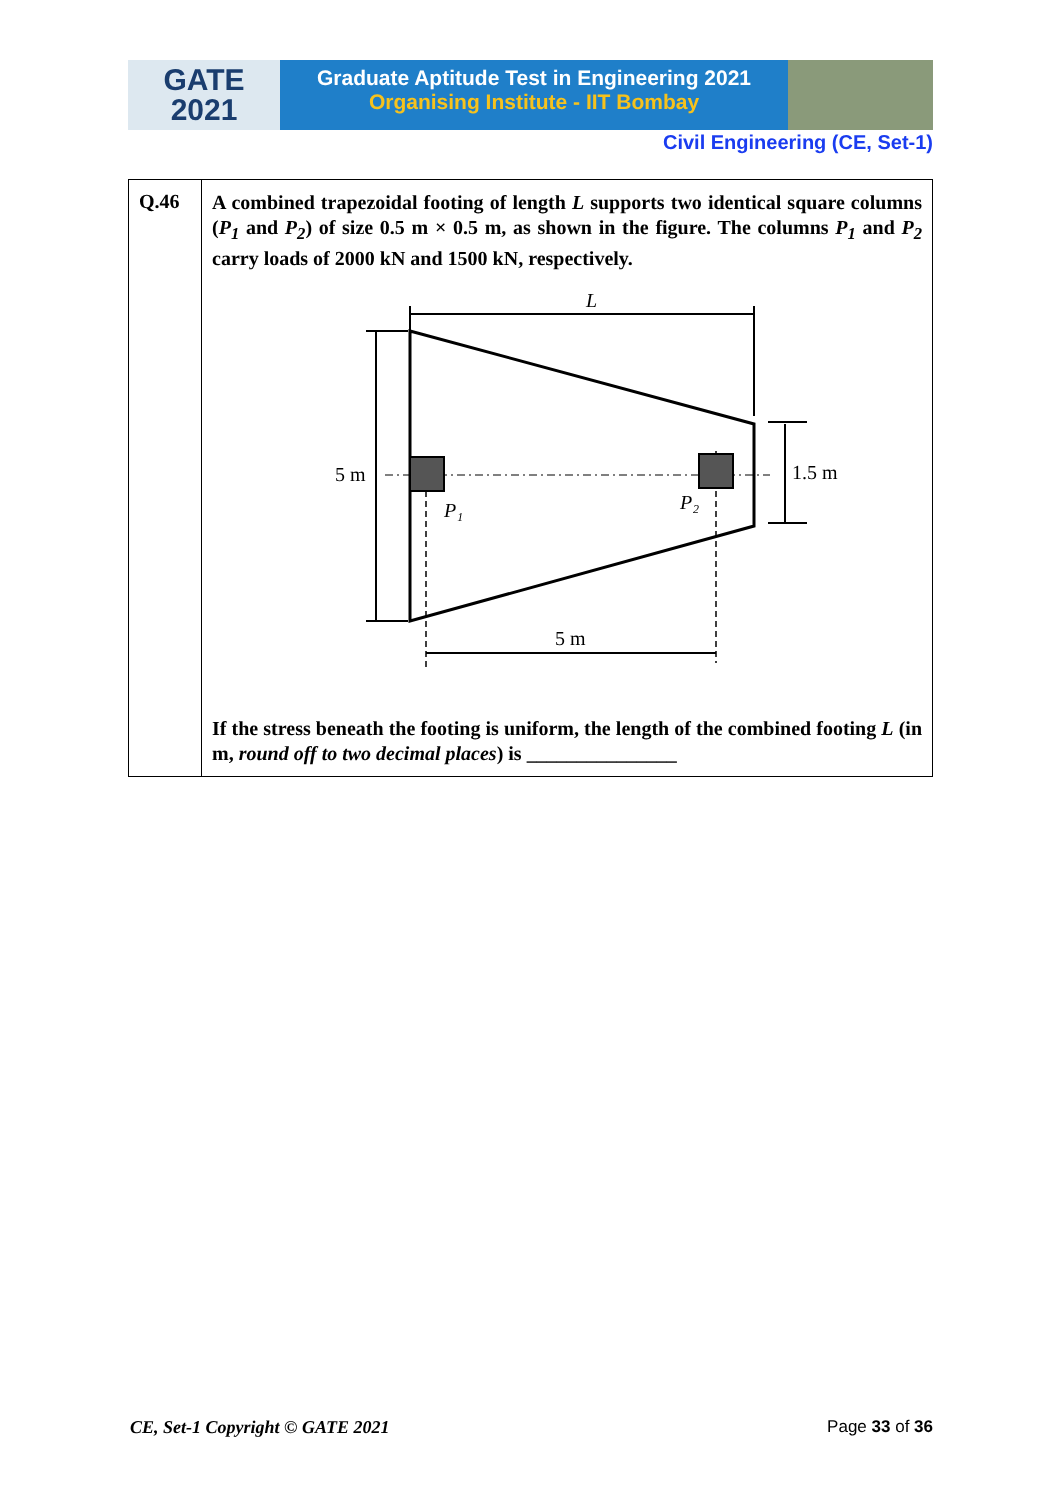GATE
2021
Graduate Aptitude Test in Engineering 2021
Organising Institute - IIT Bombay
Civil Engineering (CE, Set-1)
| Q.46 | A combined trapezoidal footing of length L supports two identical square columns ( P<sub>1</sub> and P<sub>2</sub> ) of size 0.5 m × 0.5 m, as shown in the figure. The columns P<sub>1</sub> and P<sub>2</sub> carry loads of 2000 kN and 1500 kN, respectively. L 5 m 1.5 m 5 m P₁ P₂ If the stress beneath the footing is uniform, the length of the combined footing L (in m, round off to two decimal places ) is _______________ |
CE, Set-1 Copyright © GATE 2021 Page 33 of 36